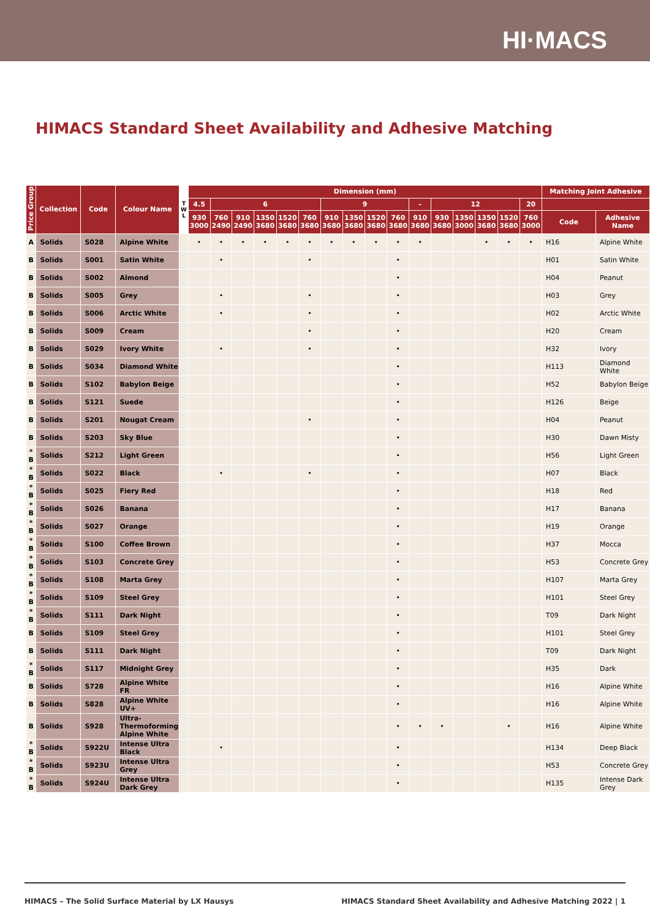HI·MACS
HIMACS Standard Sheet Availability and Adhesive Matching
| Price Group | Collection | Code | Colour Name | T W L | Dimension (mm) | | | | | | | | | | | | | | | | Matching Joint Adhesive | |
| --- | --- | --- | --- | --- | --- | --- | --- | --- | --- | --- | --- | --- | --- | --- | --- | --- | --- | --- | --- | --- | --- | --- |
| | | | | | 4.5 | 6 | | | | | 9 | | | | - | 12 | | | | 20 | | |
| | | | | | 930 3000 | 760 2490 | 910 2490 | 1350 3680 | 1520 3680 | 760 3680 | 910 3680 | 1350 3680 | 1520 3680 | 760 3680 | 910 3680 | 930 3680 | 1350 3000 | 1350 3680 | 1520 3680 | 760 3000 | Code | Adhesive Name |
| A | Solids | S028 | Alpine White | | • | • | • | • | • | • | • | • | • | • | • | | | • | • | • | H16 | Alpine White |
| B | Solids | S001 | Satin White | | | • | | | | • | | | | • | | | | | | | H01 | Satin White |
| B | Solids | S002 | Almond | | | | | | | | | | | • | | | | | | | H04 | Peanut |
| B | Solids | S005 | Grey | | | • | | | | • | | | | • | | | | | | | H03 | Grey |
| B | Solids | S006 | Arctic White | | | • | | | | • | | | | • | | | | | | | H02 | Arctic White |
| B | Solids | S009 | Cream | | | | | | | • | | | | • | | | | | | | H20 | Cream |
| B | Solids | S029 | Ivory White | | | • | | | | • | | | | • | | | | | | | H32 | Ivory |
| B | Solids | S034 | Diamond White | | | | | | | | | | | • | | | | | | | H113 | Diamond White |
| B | Solids | S102 | Babylon Beige | | | | | | | | | | | • | | | | | | | H52 | Babylon Beige |
| B | Solids | S121 | Suede | | | | | | | | | | | • | | | | | | | H126 | Beige |
| B | Solids | S201 | Nougat Cream | | | | | | | • | | | | • | | | | | | | H04 | Peanut |
| B | Solids | S203 | Sky Blue | | | | | | | | | | | • | | | | | | | H30 | Dawn Misty |
| * B | Solids | S212 | Light Green | | | | | | | | | | | • | | | | | | | H56 | Light Green |
| * B | Solids | S022 | Black | | | • | | | | • | | | | • | | | | | | | H07 | Black |
| * B | Solids | S025 | Fiery Red | | | | | | | | | | | • | | | | | | | H18 | Red |
| * B | Solids | S026 | Banana | | | | | | | | | | | • | | | | | | | H17 | Banana |
| * B | Solids | S027 | Orange | | | | | | | | | | | • | | | | | | | H19 | Orange |
| * B | Solids | S100 | Coffee Brown | | | | | | | | | | | • | | | | | | | H37 | Mocca |
| * B | Solids | S103 | Concrete Grey | | | | | | | | | | | • | | | | | | | H53 | Concrete Grey |
| * B | Solids | S108 | Marta Grey | | | | | | | | | | | • | | | | | | | H107 | Marta Grey |
| * B | Solids | S109 | Steel Grey | | | | | | | | | | | • | | | | | | | H101 | Steel Grey |
| * B | Solids | S111 | Dark Night | | | | | | | | | | | • | | | | | | | T09 | Dark Night |
| B | Solids | S109 | Steel Grey | | | | | | | | | | | • | | | | | | | H101 | Steel Grey |
| B | Solids | S111 | Dark Night | | | | | | | | | | | • | | | | | | | T09 | Dark Night |
| * B | Solids | S117 | Midnight Grey | | | | | | | | | | | • | | | | | | | H35 | Dark |
| B | Solids | S728 | Alpine White FR | | | | | | | | | | | • | | | | | | | H16 | Alpine White |
| B | Solids | S828 | Alpine White UV+ | | | | | | | | | | | • | | | | | | | H16 | Alpine White |
| B | Solids | S928 | Ultra-Thermoforming Alpine White | | | | | | | | | | | • | • | • | | | • | | H16 | Alpine White |
| * B | Solids | S922U | Intense Ultra Black | | | • | | | | | | | | • | | | | | | | H134 | Deep Black |
| * B | Solids | S923U | Intense Ultra Grey | | | | | | | | | | | • | | | | | | | H53 | Concrete Grey |
| * B | Solids | S924U | Intense Ultra Dark Grey | | | | | | | | | | | • | | | | | | | H135 | Intense Dark Grey |
HIMACS – The Solid Surface Material by LX Hausys HIMACS Standard Sheet Availability and Adhesive Matching 2022 | 1